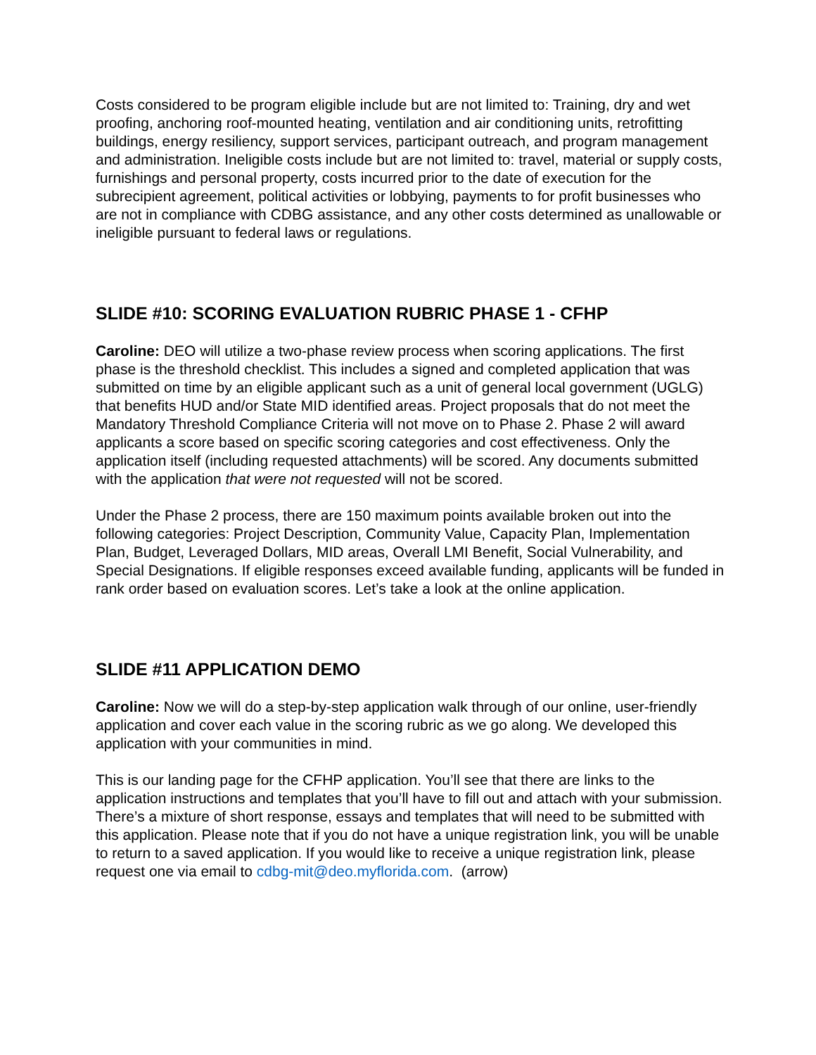Costs considered to be program eligible include but are not limited to: Training, dry and wet proofing, anchoring roof-mounted heating, ventilation and air conditioning units, retrofitting buildings, energy resiliency, support services, participant outreach, and program management and administration. Ineligible costs include but are not limited to: travel, material or supply costs, furnishings and personal property, costs incurred prior to the date of execution for the subrecipient agreement, political activities or lobbying, payments to for profit businesses who are not in compliance with CDBG assistance, and any other costs determined as unallowable or ineligible pursuant to federal laws or regulations.
SLIDE #10: SCORING EVALUATION RUBRIC PHASE 1 - CFHP
Caroline: DEO will utilize a two-phase review process when scoring applications. The first phase is the threshold checklist. This includes a signed and completed application that was submitted on time by an eligible applicant such as a unit of general local government (UGLG) that benefits HUD and/or State MID identified areas. Project proposals that do not meet the Mandatory Threshold Compliance Criteria will not move on to Phase 2. Phase 2 will award applicants a score based on specific scoring categories and cost effectiveness. Only the application itself (including requested attachments) will be scored. Any documents submitted with the application that were not requested will not be scored.
Under the Phase 2 process, there are 150 maximum points available broken out into the following categories: Project Description, Community Value, Capacity Plan, Implementation Plan, Budget, Leveraged Dollars, MID areas, Overall LMI Benefit, Social Vulnerability, and Special Designations. If eligible responses exceed available funding, applicants will be funded in rank order based on evaluation scores. Let’s take a look at the online application.
SLIDE #11 APPLICATION DEMO
Caroline: Now we will do a step-by-step application walk through of our online, user-friendly application and cover each value in the scoring rubric as we go along. We developed this application with your communities in mind.
This is our landing page for the CFHP application. You’ll see that there are links to the application instructions and templates that you’ll have to fill out and attach with your submission. There’s a mixture of short response, essays and templates that will need to be submitted with this application. Please note that if you do not have a unique registration link, you will be unable to return to a saved application. If you would like to receive a unique registration link, please request one via email to cdbg-mit@deo.myflorida.com. (arrow)